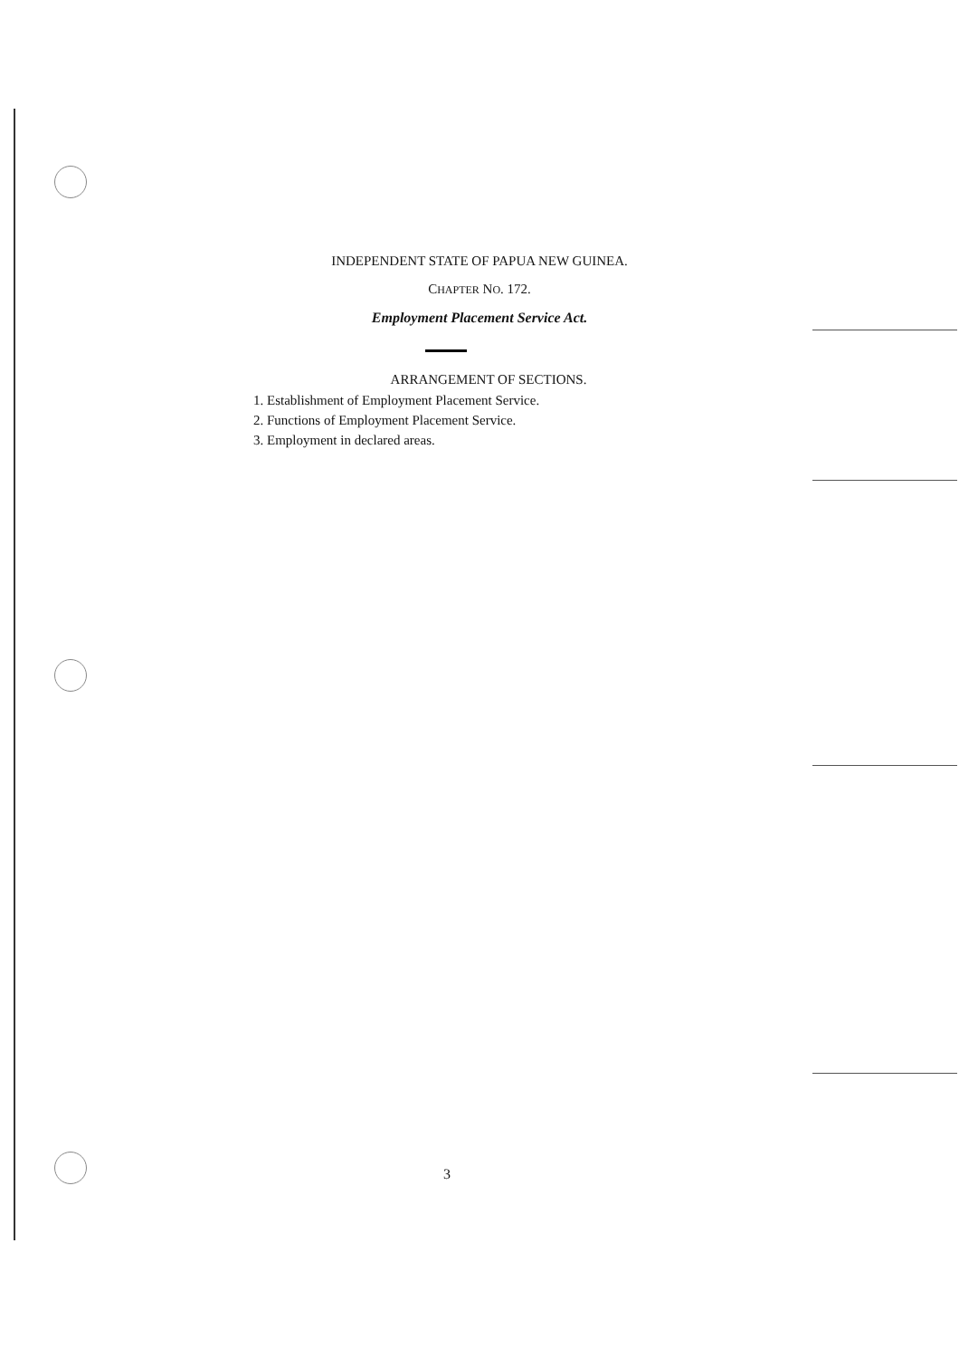INDEPENDENT STATE OF PAPUA NEW GUINEA.
CHAPTER NO. 172.
Employment Placement Service Act.
ARRANGEMENT OF SECTIONS.
1. Establishment of Employment Placement Service.
2. Functions of Employment Placement Service.
3. Employment in declared areas.
3